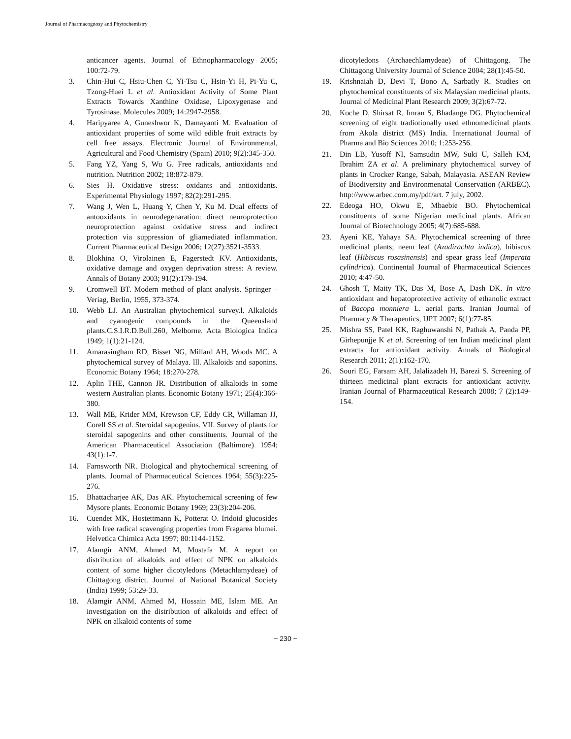Journal of Pharmacognosy and Phytochemistry
anticancer agents. Journal of Ethnopharmacology 2005; 100:72-79.
3. Chin-Hui C, Hsiu-Chen C, Yi-Tsu C, Hsin-Yi H, Pi-Yu C, Tzong-Huei L et al. Antioxidant Activity of Some Plant Extracts Towards Xanthine Oxidase, Lipoxygenase and Tyrosinase. Molecules 2009; 14:2947-2958.
4. Haripyaree A, Guneshwor K, Damayanti M. Evaluation of antioxidant properties of some wild edible fruit extracts by cell free assays. Electronic Journal of Environmental, Agricultural and Food Chemistry (Spain) 2010; 9(2):345-350.
5. Fang YZ, Yang S, Wu G. Free radicals, antioxidants and nutrition. Nutrition 2002; 18:872-879.
6. Sies H. Oxidative stress: oxidants and antioxidants. Experimental Physiology 1997; 82(2):291-295.
7. Wang J, Wen L, Huang Y, Chen Y, Ku M. Dual effects of antooxidants in neurodegenaration: direct neuroprotection neuroprotection against oxidative stress and indirect protection via suppression of gliamediated inflammation. Current Pharmaceutical Design 2006; 12(27):3521-3533.
8. Blokhina O, Virolainen E, Fagerstedt KV. Antioxidants, oxidative damage and oxygen deprivation stress: A review. Annals of Botany 2003; 91(2):179-194.
9. Cromwell BT. Modern method of plant analysis. Springer – Veriag, Berlin, 1955, 373-374.
10. Webb LJ. An Australian phytochemical survey.l. Alkaloids and cyanogenic compounds in the Queensland plants.C.S.I.R.D.Bull.260, Melborne. Acta Biologica Indica 1949; 1(1):21-124.
11. Amarasingham RD, Bisset NG, Millard AH, Woods MC. A phytochemical survey of Malaya. lll. Alkaloids and saponins. Economic Botany 1964; 18:270-278.
12. Aplin THE, Cannon JR. Distribution of alkaloids in some western Australian plants. Economic Botany 1971; 25(4):366-380.
13. Wall ME, Krider MM, Krewson CF, Eddy CR, Willaman JJ, Corell SS et al. Steroidal sapogenins. VII. Survey of plants for steroidal sapogenins and other constituents. Journal of the American Pharmaceutical Association (Baltimore) 1954; 43(1):1-7.
14. Farnsworth NR. Biological and phytochemical screening of plants. Journal of Pharmaceutical Sciences 1964; 55(3):225-276.
15. Bhattacharjee AK, Das AK. Phytochemical screening of few Mysore plants. Economic Botany 1969; 23(3):204-206.
16. Cuendet MK, Hostettmann K, Potterat O. Iridoid glucosides with free radical scavenging properties from Fragarea blumei. Helvetica Chimica Acta 1997; 80:1144-1152.
17. Alamgir ANM, Ahmed M, Mostafa M. A report on distribution of alkaloids and effect of NPK on alkaloids content of some higher dicotyledons (Metachlamydeae) of Chittagong district. Journal of National Botanical Society (India) 1999; 53:29-33.
18. Alamgir ANM, Ahmed M, Hossain ME, Islam ME. An investigation on the distribution of alkaloids and effect of NPK on alkaloid contents of some
dicotyledons (Archaechlamydeae) of Chittagong. The Chittagong University Journal of Science 2004; 28(1):45-50.
19. Krishnaiah D, Devi T, Bono A, Sarbatly R. Studies on phytochemical constituents of six Malaysian medicinal plants. Journal of Medicinal Plant Research 2009; 3(2):67-72.
20. Koche D, Shirsat R, Imran S, Bhadange DG. Phytochemical screening of eight tradiotionally used ethnomedicinal plants from Akola district (MS) India. International Journal of Pharma and Bio Sciences 2010; 1:253-256.
21. Din LB, Yusoff NI, Samsudin MW, Suki U, Salleh KM, Ibrahim ZA et al. A preliminary phytochemical survey of plants in Crocker Range, Sabah, Malayasia. ASEAN Review of Biodiversity and Environmenatal Conservation (ARBEC). http://www.arbec.com.my/pdf/art. 7 july, 2002.
22. Edeoga HO, Okwu E, Mbaebie BO. Phytochemical constituents of some Nigerian medicinal plants. African Journal of Biotechnology 2005; 4(7):685-688.
23. Ayeni KE, Yahaya SA. Phytochemical screening of three medicinal plants; neem leaf (Azadirachta indica), hibiscus leaf (Hibiscus rosasinensis) and spear grass leaf (Imperata cylindrica). Continental Journal of Pharmaceutical Sciences 2010; 4:47-50.
24. Ghosh T, Maity TK, Das M, Bose A, Dash DK. In vitro antioxidant and hepatoprotective activity of ethanolic extract of Bacopa monniera L. aerial parts. Iranian Journal of Pharmacy & Therapeutics, IJPT 2007; 6(1):77-85.
25. Mishra SS, Patel KK, Raghuwanshi N, Pathak A, Panda PP, Girhepunjje K et al. Screening of ten Indian medicinal plant extracts for antioxidant activity. Annals of Biological Research 2011; 2(1):162-170.
26. Souri EG, Farsam AH, Jalalizadeh H, Barezi S. Screening of thirteen medicinal plant extracts for antioxidant activity. Iranian Journal of Pharmaceutical Research 2008; 7 (2):149-154.
~ 230 ~